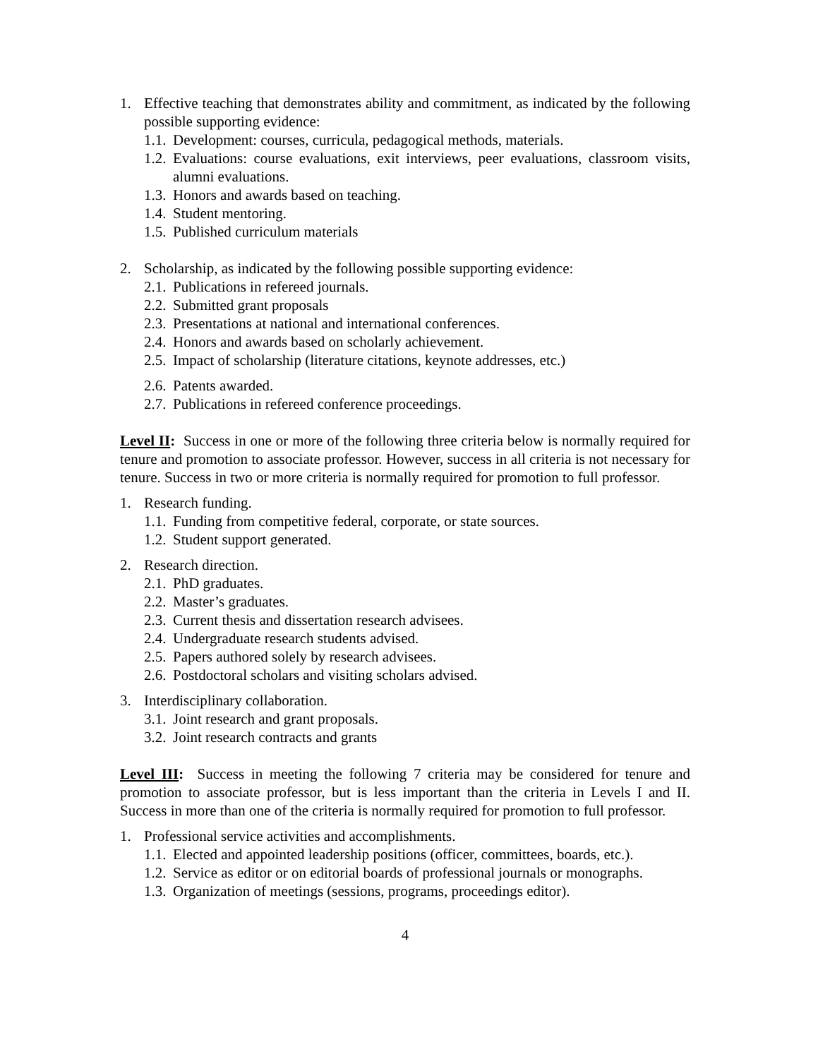1. Effective teaching that demonstrates ability and commitment, as indicated by the following possible supporting evidence:
1.1. Development: courses, curricula, pedagogical methods, materials.
1.2. Evaluations: course evaluations, exit interviews, peer evaluations, classroom visits, alumni evaluations.
1.3. Honors and awards based on teaching.
1.4. Student mentoring.
1.5. Published curriculum materials
2. Scholarship, as indicated by the following possible supporting evidence:
2.1. Publications in refereed journals.
2.2. Submitted grant proposals
2.3. Presentations at national and international conferences.
2.4. Honors and awards based on scholarly achievement.
2.5. Impact of scholarship (literature citations, keynote addresses, etc.)
2.6. Patents awarded.
2.7. Publications in refereed conference proceedings.
Level II: Success in one or more of the following three criteria below is normally required for tenure and promotion to associate professor. However, success in all criteria is not necessary for tenure. Success in two or more criteria is normally required for promotion to full professor.
1. Research funding.
1.1. Funding from competitive federal, corporate, or state sources.
1.2. Student support generated.
2. Research direction.
2.1. PhD graduates.
2.2. Master’s graduates.
2.3. Current thesis and dissertation research advisees.
2.4. Undergraduate research students advised.
2.5. Papers authored solely by research advisees.
2.6. Postdoctoral scholars and visiting scholars advised.
3. Interdisciplinary collaboration.
3.1. Joint research and grant proposals.
3.2. Joint research contracts and grants
Level III: Success in meeting the following 7 criteria may be considered for tenure and promotion to associate professor, but is less important than the criteria in Levels I and II. Success in more than one of the criteria is normally required for promotion to full professor.
1. Professional service activities and accomplishments.
1.1. Elected and appointed leadership positions (officer, committees, boards, etc.).
1.2. Service as editor or on editorial boards of professional journals or monographs.
1.3. Organization of meetings (sessions, programs, proceedings editor).
4